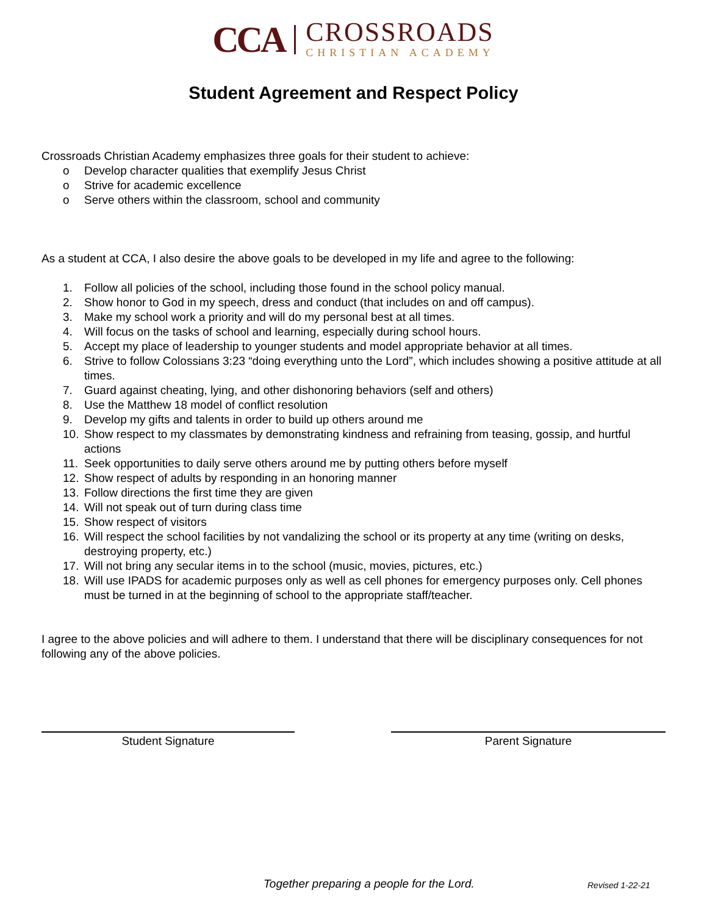CCA
CROSSROADS
CHRISTIAN ACADEMY
Student Agreement and Respect Policy
Crossroads Christian Academy emphasizes three goals for their student to achieve:
o Develop character qualities that exemplify Jesus Christ
o Strive for academic excellence
o Serve others within the classroom, school and community
As a student at CCA, I also desire the above goals to be developed in my life and agree to the following:
1. Follow all policies of the school, including those found in the school policy manual.
2. Show honor to God in my speech, dress and conduct (that includes on and off campus).
3. Make my school work a priority and will do my personal best at all times.
4. Will focus on the tasks of school and learning, especially during school hours.
5. Accept my place of leadership to younger students and model appropriate behavior at all times.
6. Strive to follow Colossians 3:23 “doing everything unto the Lord”, which includes showing a positive attitude at all times.
7. Guard against cheating, lying, and other dishonoring behaviors (self and others)
8. Use the Matthew 18 model of conflict resolution
9. Develop my gifts and talents in order to build up others around me
10. Show respect to my classmates by demonstrating kindness and refraining from teasing, gossip, and hurtful actions
11. Seek opportunities to daily serve others around me by putting others before myself
12. Show respect of adults by responding in an honoring manner
13. Follow directions the first time they are given
14. Will not speak out of turn during class time
15. Show respect of visitors
16. Will respect the school facilities by not vandalizing the school or its property at any time (writing on desks, destroying property, etc.)
17. Will not bring any secular items in to the school (music, movies, pictures, etc.)
18. Will use IPADS for academic purposes only as well as cell phones for emergency purposes only. Cell phones must be turned in at the beginning of school to the appropriate staff/teacher.
I agree to the above policies and will adhere to them. I understand that there will be disciplinary consequences for not following any of the above policies.
Student Signature Parent Signature
Together preparing a people for the Lord. Revised 1-22-21